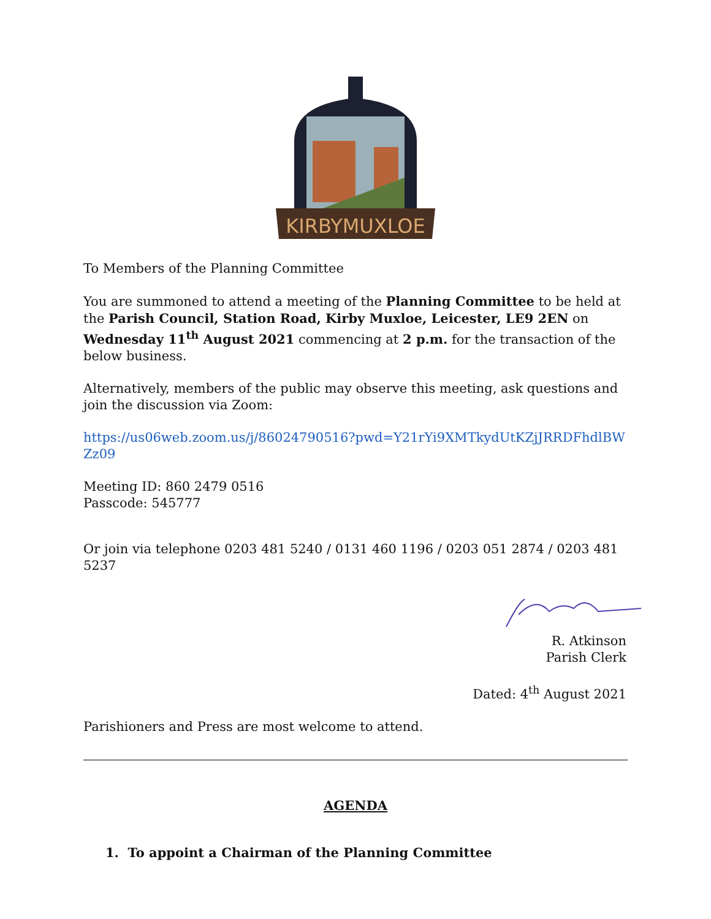KIRBYMUXLOE
To Members of the Planning Committee
You are summoned to attend a meeting of the Planning Committee to be held at the Parish Council, Station Road, Kirby Muxloe, Leicester, LE9 2EN on Wednesday 11<sup>th</sup> August 2021 commencing at 2 p.m. for the transaction of the below business.
Alternatively, members of the public may observe this meeting, ask questions and join the discussion via Zoom:
https://us06web.zoom.us/j/86024790516?pwd=Y21rYi9XMTkydUtKZjJRRDFhdlBWZz09
Meeting ID: 860 2479 0516
Passcode: 545777
Or join via telephone 0203 481 5240 / 0131 460 1196 / 0203 051 2874 / 0203 481 5237
R. Atkinson
Parish Clerk
Dated: 4<sup>th</sup> August 2021
Parishioners and Press are most welcome to attend.
AGENDA
1. To appoint a Chairman of the Planning Committee